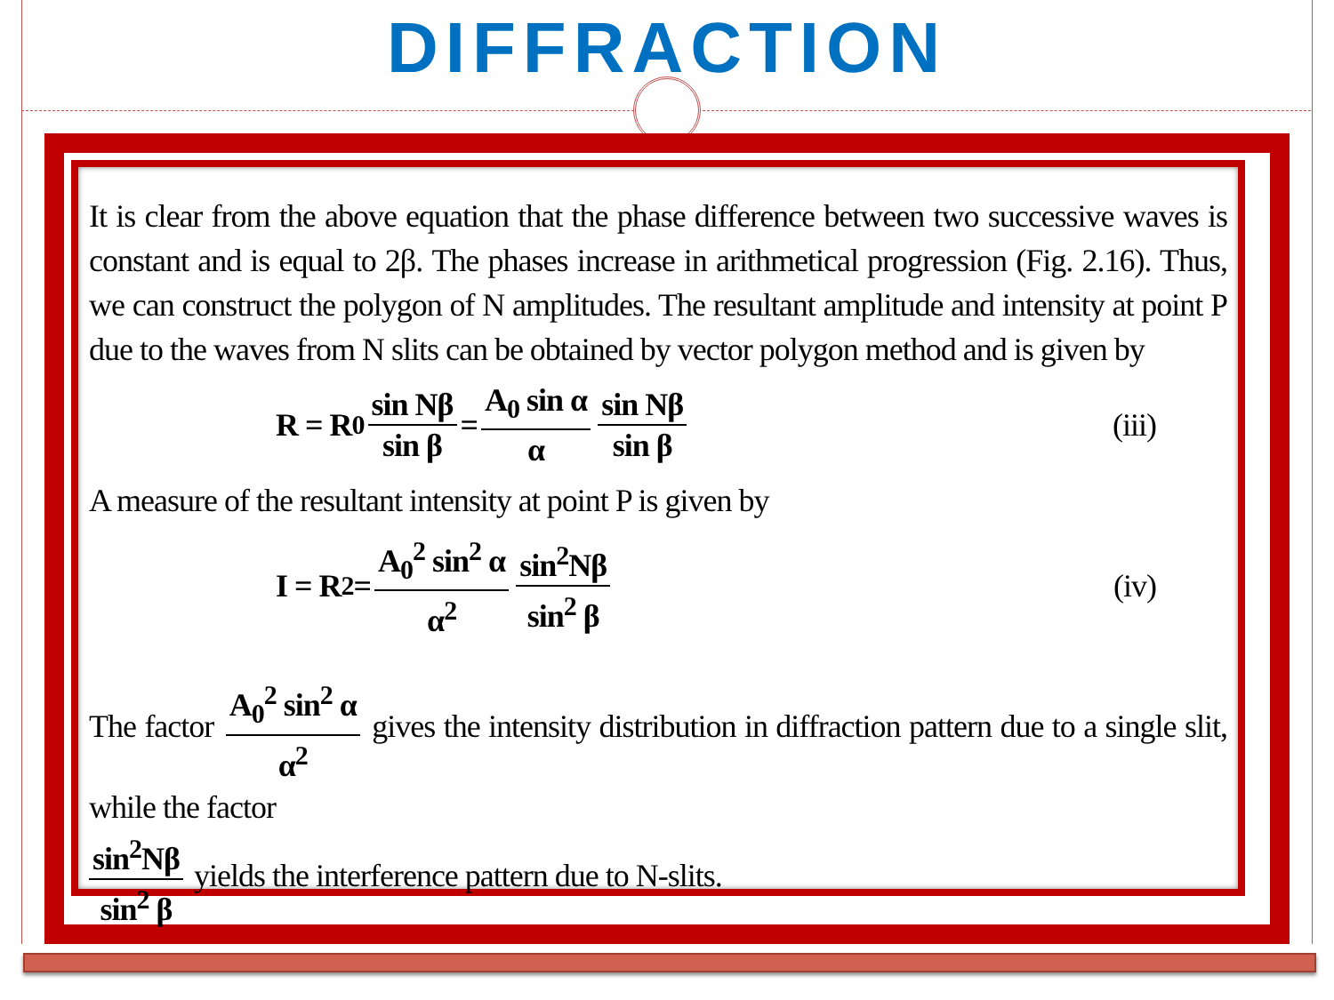DIFFRACTION
It is clear from the above equation that the phase difference between two successive waves is constant and is equal to 2β. The phases increase in arithmetical progression (Fig. 2.16). Thus, we can construct the polygon of N amplitudes. The resultant amplitude and intensity at point P due to the waves from N slits can be obtained by vector polygon method and is given by
R = R<sub>0</sub> sin Nβ sin β = A<sub>0</sub> sin α α sin Nβ sin β (iii)
A measure of the resultant intensity at point P is given by
I = R<sup>2</sup> = A<sub>0</sub><sup>2</sup> sin<sup>2</sup> α α<sup>2</sup> sin<sup>2</sup>Nβ sin<sup>2</sup> β (iv)
The factor A<sub>0</sub><sup>2</sup> sin<sup>2</sup> α α<sup>2</sup> gives the intensity distribution in diffraction pattern due to a single slit, while the factor
sin<sup>2</sup>Nβ sin<sup>2</sup> β yields the interference pattern due to N-slits.